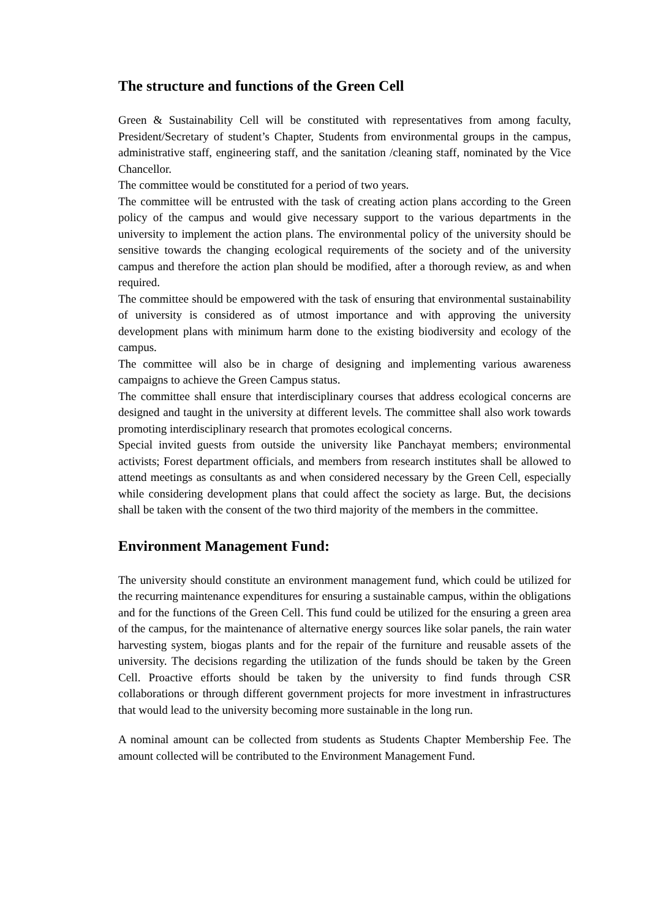The structure and functions of the Green Cell
Green & Sustainability Cell will be constituted with representatives from among faculty, President/Secretary of student’s Chapter, Students from environmental groups in the campus, administrative staff, engineering staff, and the sanitation /cleaning staff, nominated by the Vice Chancellor.
The committee would be constituted for a period of two years.
The committee will be entrusted with the task of creating action plans according to the Green policy of the campus and would give necessary support to the various departments in the university to implement the action plans. The environmental policy of the university should be sensitive towards the changing ecological requirements of the society and of the university campus and therefore the action plan should be modified, after a thorough review, as and when required.
The committee should be empowered with the task of ensuring that environmental sustainability of university is considered as of utmost importance and with approving the university development plans with minimum harm done to the existing biodiversity and ecology of the campus.
The committee will also be in charge of designing and implementing various awareness campaigns to achieve the Green Campus status.
The committee shall ensure that interdisciplinary courses that address ecological concerns are designed and taught in the university at different levels. The committee shall also work towards promoting interdisciplinary research that promotes ecological concerns.
Special invited guests from outside the university like Panchayat members; environmental activists; Forest department officials, and members from research institutes shall be allowed to attend meetings as consultants as and when considered necessary by the Green Cell, especially while considering development plans that could affect the society as large. But, the decisions shall be taken with the consent of the two third majority of the members in the committee.
Environment Management Fund:
The university should constitute an environment management fund, which could be utilized for the recurring maintenance expenditures for ensuring a sustainable campus, within the obligations and for the functions of the Green Cell. This fund could be utilized for the ensuring a green area of the campus, for the maintenance of alternative energy sources like solar panels, the rain water harvesting system, biogas plants and for the repair of the furniture and reusable assets of the university. The decisions regarding the utilization of the funds should be taken by the Green Cell. Proactive efforts should be taken by the university to find funds through CSR collaborations or through different government projects for more investment in infrastructures that would lead to the university becoming more sustainable in the long run.
A nominal amount can be collected from students as Students Chapter Membership Fee. The amount collected will be contributed to the Environment Management Fund.